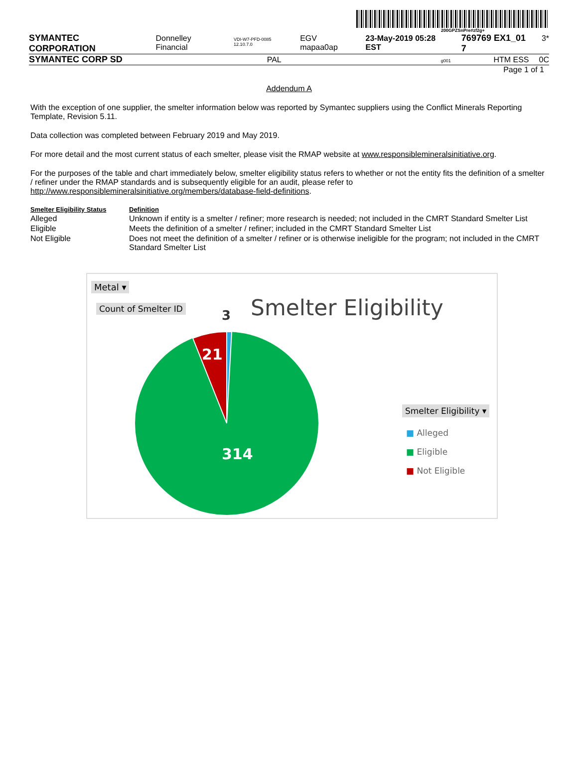200GPZSnPre#zf2g+
SYMANTEC CORPORATION Donnelley Financial VDI-W7-PFD-0085 12.10.7.0 EGV mapaa0ap 23-May-2019 05:28 EST 769769 EX1_01 7 3*
SYMANTEC CORP SD PAL g001 HTM ESS 0C
Page 1 of 1
Addendum A
With the exception of one supplier, the smelter information below was reported by Symantec suppliers using the Conflict Minerals Reporting Template, Revision 5.11.
Data collection was completed between February 2019 and May 2019.
For more detail and the most current status of each smelter, please visit the RMAP website at www.responsiblemineralsinitiative.org.
For the purposes of the table and chart immediately below, smelter eligibility status refers to whether or not the entity fits the definition of a smelter / refiner under the RMAP standards and is subsequently eligible for an audit, please refer to http://www.responsiblemineralsinitiative.org/members/database-field-definitions.
| Smelter Eligibility Status | Definition |
| --- | --- |
| Alleged | Unknown if entity is a smelter / refiner; more research is needed; not included in the CMRT Standard Smelter List |
| Eligible | Meets the definition of a smelter / refiner; included in the CMRT Standard Smelter List |
| Not Eligible | Does not meet the definition of a smelter / refiner or is otherwise ineligible for the program; not included in the CMRT Standard Smelter List |
Metal ▾
Count of Smelter ID Smelter Eligibility
3
21
314
Smelter Eligibility ▾
■ Alleged
■ Eligible
■ Not Eligible